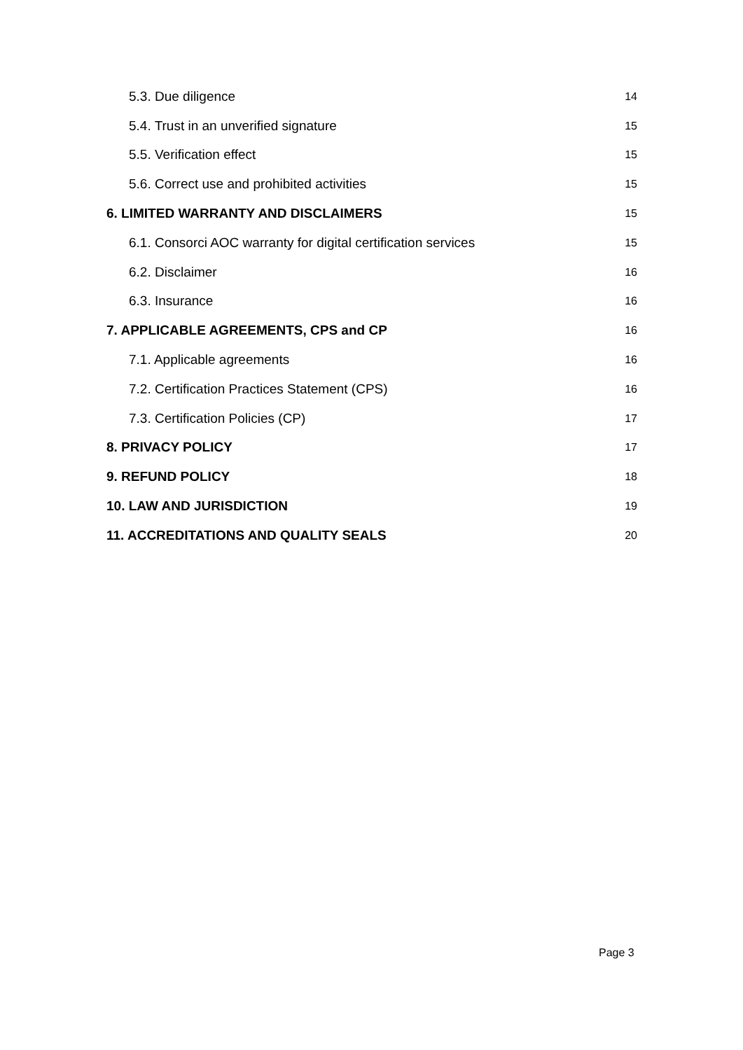5.3. Due diligence 14
5.4. Trust in an unverified signature 15
5.5. Verification effect 15
5.6. Correct use and prohibited activities 15
6. LIMITED WARRANTY AND DISCLAIMERS 15
6.1. Consorci AOC warranty for digital certification services 15
6.2. Disclaimer 16
6.3. Insurance 16
7. APPLICABLE AGREEMENTS, CPS and CP 16
7.1. Applicable agreements 16
7.2. Certification Practices Statement (CPS) 16
7.3. Certification Policies (CP) 17
8. PRIVACY POLICY 17
9. REFUND POLICY 18
10. LAW AND JURISDICTION 19
11. ACCREDITATIONS AND QUALITY SEALS 20
Page 3